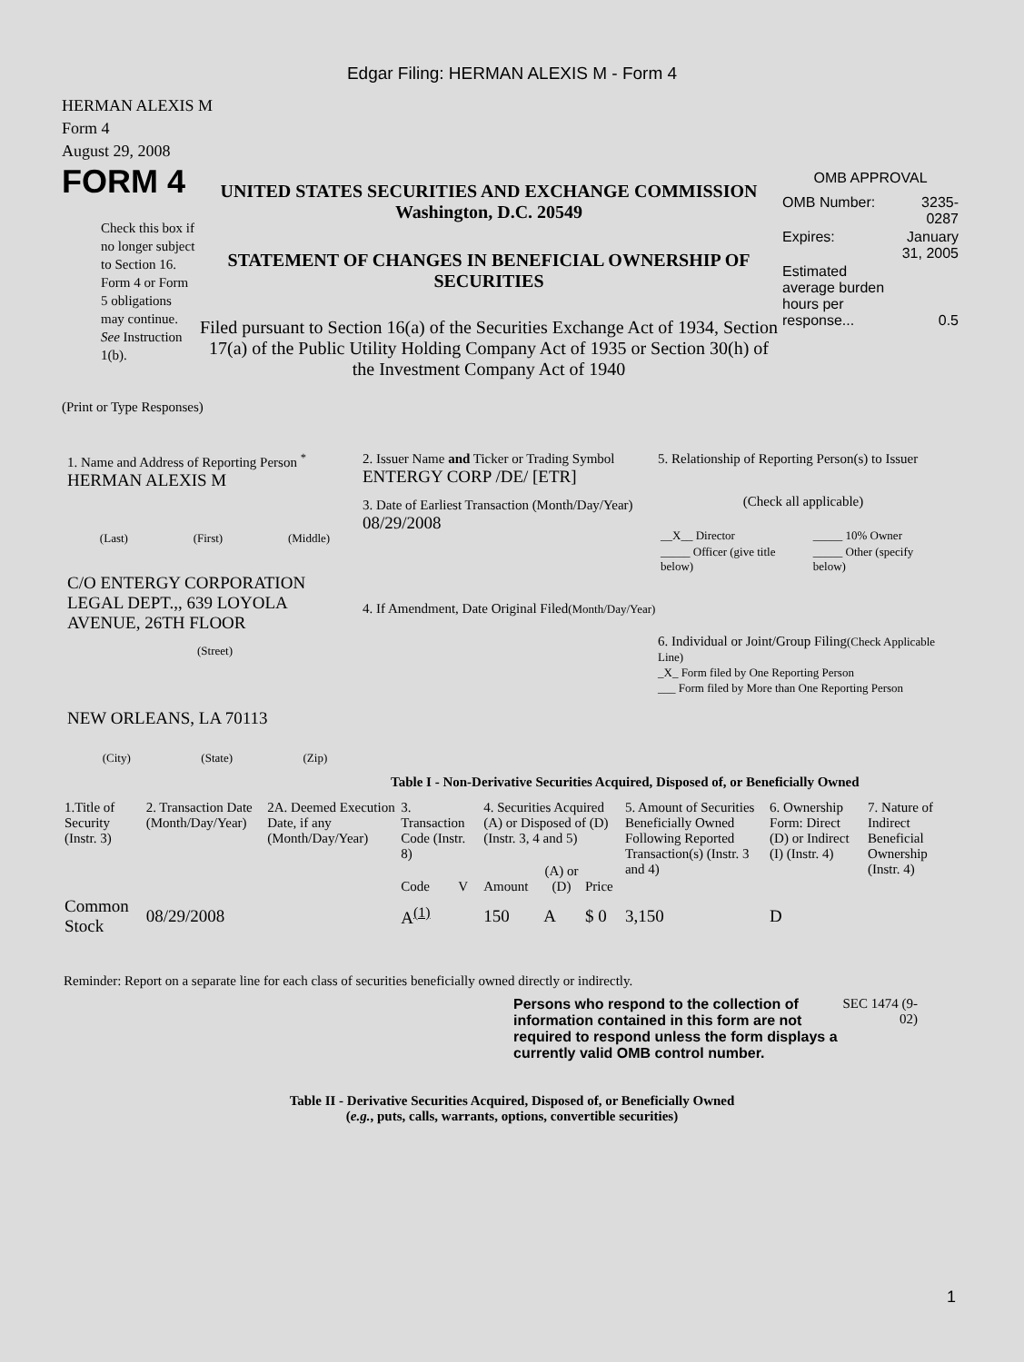Edgar Filing: HERMAN ALEXIS M - Form 4
HERMAN ALEXIS M
Form 4
August 29, 2008
FORM 4
Check this box if no longer subject to Section 16. Form 4 or Form 5 obligations may continue. See Instruction 1(b).
UNITED STATES SECURITIES AND EXCHANGE COMMISSION
Washington, D.C. 20549
STATEMENT OF CHANGES IN BENEFICIAL OWNERSHIP OF SECURITIES
Filed pursuant to Section 16(a) of the Securities Exchange Act of 1934, Section 17(a) of the Public Utility Holding Company Act of 1935 or Section 30(h) of the Investment Company Act of 1940
OMB APPROVAL
| OMB Number: | 3235-0287 |
| Expires: | January 31, 2005 |
| Estimated average burden hours per response... | 0.5 |
(Print or Type Responses)
1. Name and Address of Reporting Person <sup>*</sup>
HERMAN ALEXIS M
(Last) (First) (Middle)
C/O ENTERGY CORPORATION LEGAL DEPT.,, 639 LOYOLA AVENUE, 26TH FLOOR
(Street)
NEW ORLEANS, LA 70113
(City) (State) (Zip)
2. Issuer Name and Ticker or Trading Symbol
ENTERGY CORP /DE/ [ETR]
3. Date of Earliest Transaction (Month/Day/Year)
08/29/2008
4. If Amendment, Date Original Filed(Month/Day/Year)
5. Relationship of Reporting Person(s) to Issuer
(Check all applicable)
| __X__ Director | _____ 10% Owner |
| _____ Officer (give title below) | _____ Other (specify below) |
6. Individual or Joint/Group Filing(Check Applicable Line)
_X_ Form filed by One Reporting Person
___ Form filed by More than One Reporting Person
Table I - Non-Derivative Securities Acquired, Disposed of, or Beneficially Owned
| 1.Title of Security (Instr. 3) | 2. Transaction Date (Month/Day/Year) | 2A. Deemed Execution Date, if any (Month/Day/Year) | 3. Transaction Code (Instr. 8) | | 4. Securities Acquired (A) or Disposed of (D) (Instr. 3, 4 and 5) | | | 5. Amount of Securities Beneficially Owned Following Reported Transaction(s) (Instr. 3 and 4) | 6. Ownership Form: Direct (D) or Indirect (I) (Instr. 4) | 7. Nature of Indirect Beneficial Ownership (Instr. 4) |
| --- | --- | --- | --- | --- | --- | --- | --- | --- | --- | --- |
| | | | Code | V | Amount | (A) or (D) | Price | | | |
| Common Stock | 08/29/2008 | | A<sup>(1)</sup> | | 150 | A | $ 0 | 3,150 | D | |
Reminder: Report on a separate line for each class of securities beneficially owned directly or indirectly.
Persons who respond to the collection of information contained in this form are not required to respond unless the form displays a currently valid OMB control number.
SEC 1474 (9-02)
Table II - Derivative Securities Acquired, Disposed of, or Beneficially Owned
(e.g., puts, calls, warrants, options, convertible securities)
1